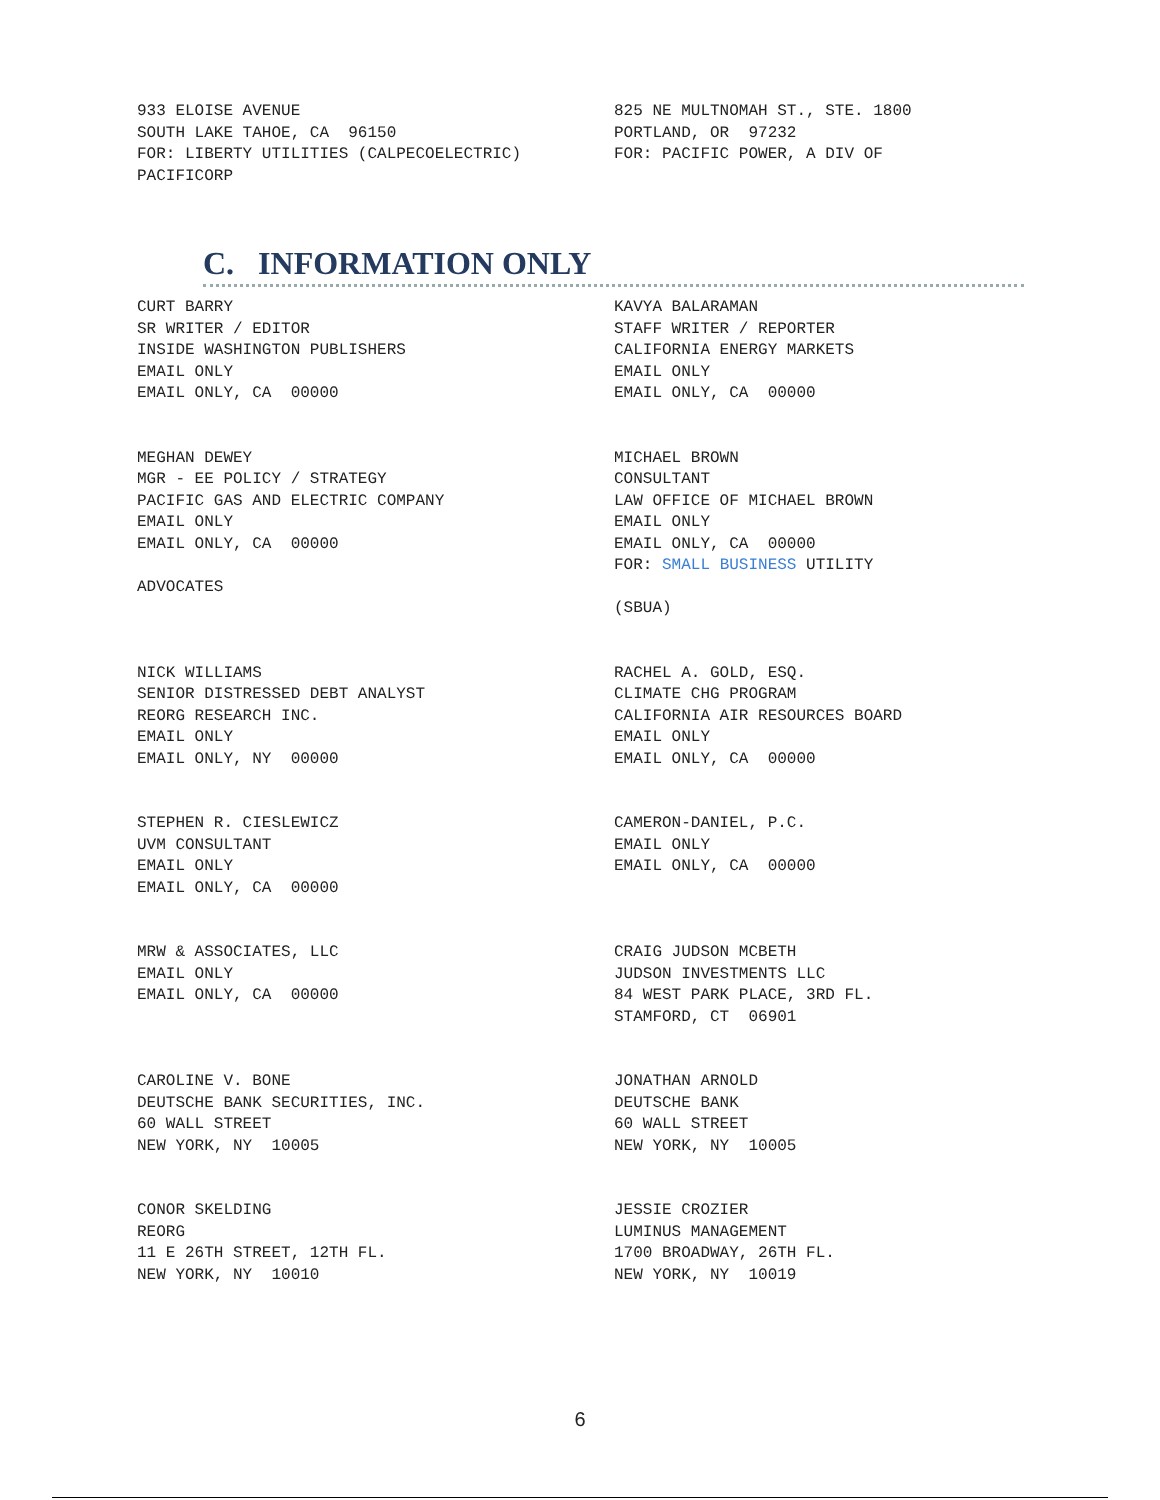933 ELOISE AVENUE SOUTH LAKE TAHOE, CA 96150 FOR: LIBERTY UTILITIES (CALPECOELECTRIC) PACIFICORP
825 NE MULTNOMAH ST., STE. 1800 PORTLAND, OR 97232 FOR: PACIFIC POWER, A DIV OF
C. INFORMATION ONLY
CURT BARRY SR WRITER / EDITOR INSIDE WASHINGTON PUBLISHERS EMAIL ONLY EMAIL ONLY, CA 00000
KAVYA BALARAMAN STAFF WRITER / REPORTER CALIFORNIA ENERGY MARKETS EMAIL ONLY EMAIL ONLY, CA 00000
MEGHAN DEWEY MGR - EE POLICY / STRATEGY PACIFIC GAS AND ELECTRIC COMPANY EMAIL ONLY EMAIL ONLY, CA 00000 ADVOCATES
MICHAEL BROWN CONSULTANT LAW OFFICE OF MICHAEL BROWN EMAIL ONLY EMAIL ONLY, CA 00000 FOR: SMALL BUSINESS UTILITY (SBUA)
NICK WILLIAMS SENIOR DISTRESSED DEBT ANALYST REORG RESEARCH INC. EMAIL ONLY EMAIL ONLY, NY 00000
RACHEL A. GOLD, ESQ. CLIMATE CHG PROGRAM CALIFORNIA AIR RESOURCES BOARD EMAIL ONLY EMAIL ONLY, CA 00000
STEPHEN R. CIESLEWICZ UVM CONSULTANT EMAIL ONLY EMAIL ONLY, CA 00000
CAMERON-DANIEL, P.C. EMAIL ONLY EMAIL ONLY, CA 00000
MRW & ASSOCIATES, LLC EMAIL ONLY EMAIL ONLY, CA 00000
CRAIG JUDSON MCBETH JUDSON INVESTMENTS LLC 84 WEST PARK PLACE, 3RD FL. STAMFORD, CT 06901
CAROLINE V. BONE DEUTSCHE BANK SECURITIES, INC. 60 WALL STREET NEW YORK, NY 10005
JONATHAN ARNOLD DEUTSCHE BANK 60 WALL STREET NEW YORK, NY 10005
CONOR SKELDING REORG 11 E 26TH STREET, 12TH FL. NEW YORK, NY 10010
JESSIE CROZIER LUMINUS MANAGEMENT 1700 BROADWAY, 26TH FL. NEW YORK, NY 10019
6